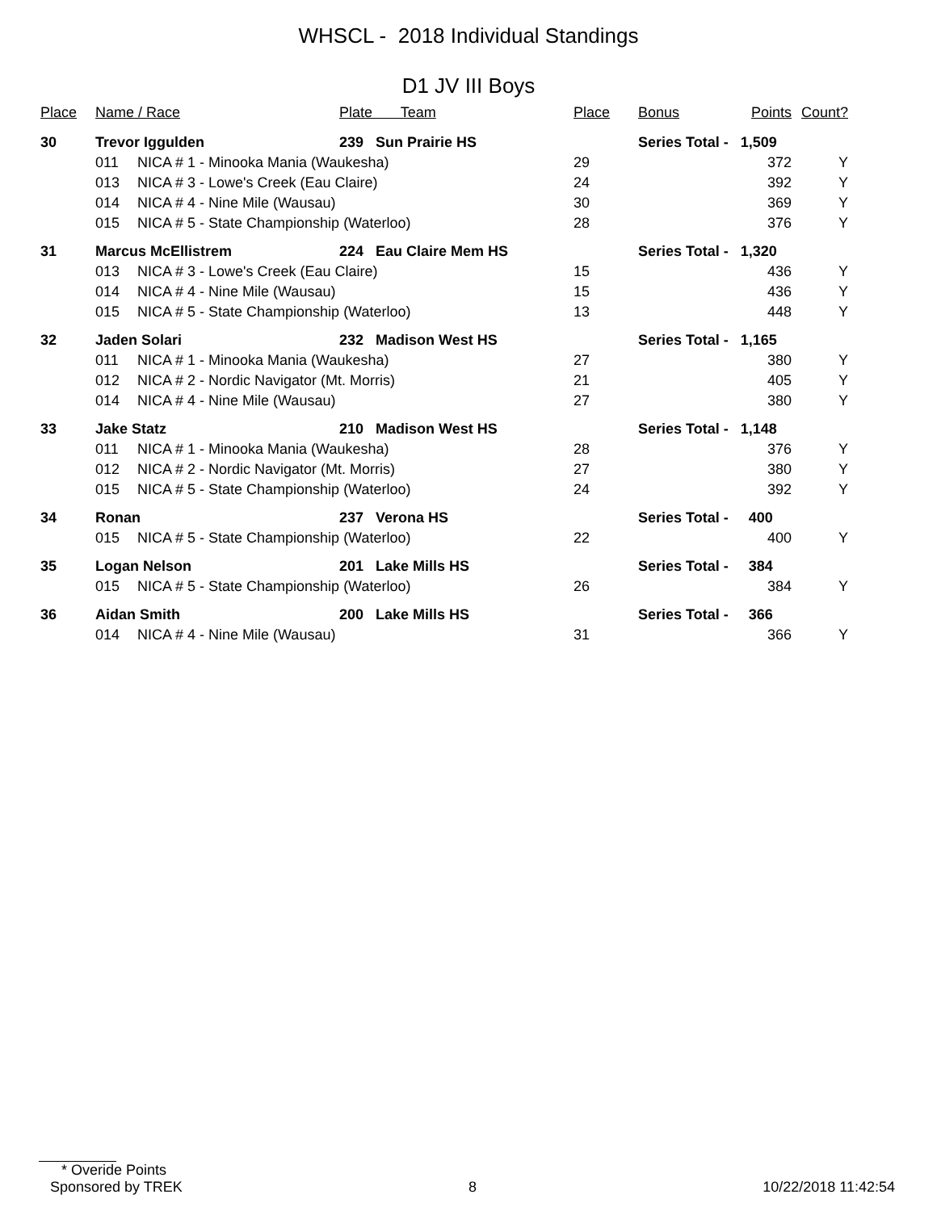WHSCL - 2018 Individual Standings
D1 JV III Boys
| Place | Name / Race | | Plate Team | Place | Bonus | Points | Count? | |
| --- | --- | --- | --- | --- | --- | --- | --- | --- |
| 30 | Trevor Iggulden | | 239 Sun Prairie HS | | Series Total - 1,509 | | | |
| | 011 | NICA # 1 - Minooka Mania (Waukesha) | | 29 | | 372 | Y | |
| | 013 | NICA # 3 - Lowe's Creek (Eau Claire) | | 24 | | 392 | Y | |
| | 014 | NICA # 4 - Nine Mile (Wausau) | | 30 | | 369 | Y | |
| | 015 | NICA # 5 - State Championship (Waterloo) | | 28 | | 376 | Y | |
| 31 | Marcus McEllistrem | | 224 Eau Claire Mem HS | | Series Total - 1,320 | | | |
| | 013 | NICA # 3 - Lowe's Creek (Eau Claire) | | 15 | | 436 | Y | |
| | 014 | NICA # 4 - Nine Mile (Wausau) | | 15 | | 436 | Y | |
| | 015 | NICA # 5 - State Championship (Waterloo) | | 13 | | 448 | Y | |
| 32 | Jaden Solari | | 232 Madison West HS | | Series Total - 1,165 | | | |
| | 011 | NICA # 1 - Minooka Mania (Waukesha) | | 27 | | 380 | Y | |
| | 012 | NICA # 2 - Nordic Navigator (Mt. Morris) | | 21 | | 405 | Y | |
| | 014 | NICA # 4 - Nine Mile (Wausau) | | 27 | | 380 | Y | |
| 33 | Jake Statz | | 210 Madison West HS | | Series Total - 1,148 | | | |
| | 011 | NICA # 1 - Minooka Mania (Waukesha) | | 28 | | 376 | Y | |
| | 012 | NICA # 2 - Nordic Navigator (Mt. Morris) | | 27 | | 380 | Y | |
| | 015 | NICA # 5 - State Championship (Waterloo) | | 24 | | 392 | Y | |
| 34 | Ronan | | 237 Verona HS | | Series Total - 400 | | | |
| | 015 | NICA # 5 - State Championship (Waterloo) | | 22 | | 400 | Y | |
| 35 | Logan Nelson | | 201 Lake Mills HS | | Series Total - 384 | | | |
| | 015 | NICA # 5 - State Championship (Waterloo) | | 26 | | 384 | Y | |
| 36 | Aidan Smith | | 200 Lake Mills HS | | Series Total - 366 | | | |
| | 014 | NICA # 4 - Nine Mile (Wausau) | | 31 | | 366 | Y | |
* Overide Points
Sponsored by TREK 8 10/22/2018 11:42:54